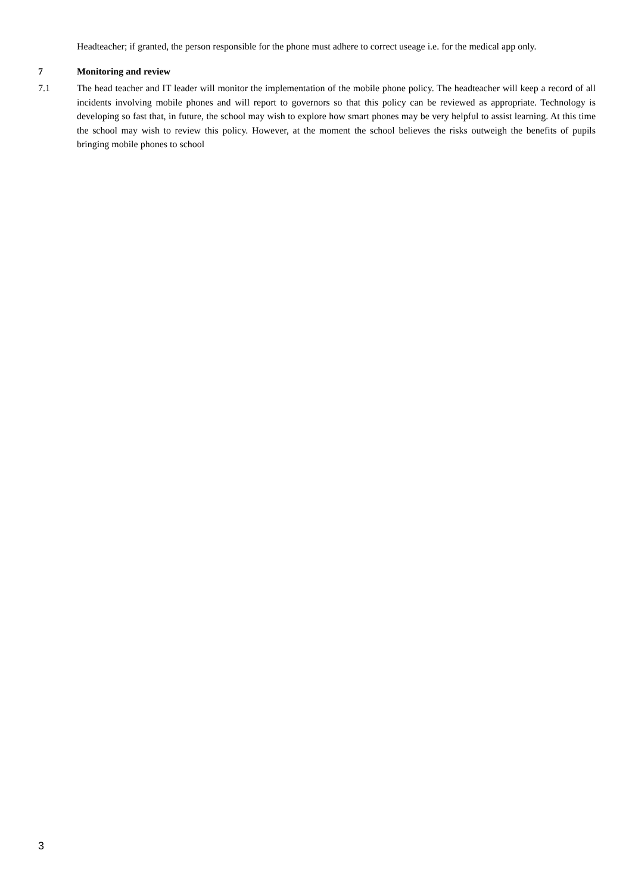Headteacher; if granted, the person responsible for the phone must adhere to correct useage i.e. for the medical app only.
7 Monitoring and review
7.1 The head teacher and IT leader will monitor the implementation of the mobile phone policy. The headteacher will keep a record of all incidents involving mobile phones and will report to governors so that this policy can be reviewed as appropriate. Technology is developing so fast that, in future, the school may wish to explore how smart phones may be very helpful to assist learning. At this time the school may wish to review this policy. However, at the moment the school believes the risks outweigh the benefits of pupils bringing mobile phones to school
3